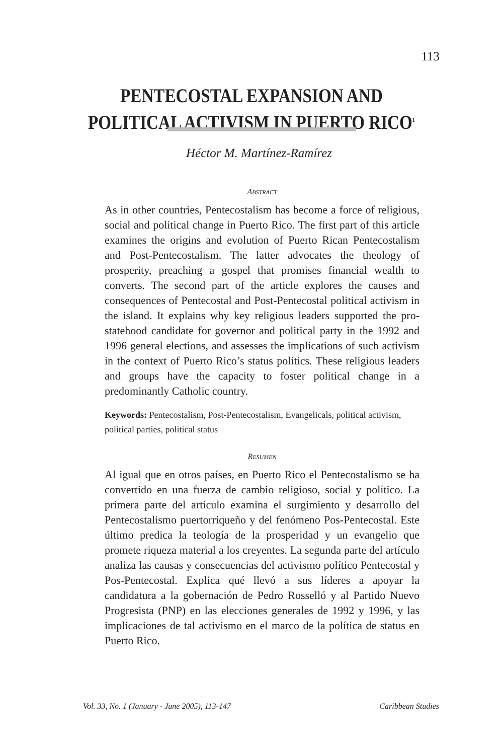113
PENTECOSTAL EXPANSION AND
POLITICAL ACTIVISM IN PUERTO RICO<sup>1</sup>
Héctor M. Martínez-Ramírez
ABSTRACT
As in other countries, Pentecostalism has become a force of religious, social and political change in Puerto Rico. The first part of this article examines the origins and evolution of Puerto Rican Pentecostalism and Post-Pentecostalism. The latter advocates the theology of prosperity, preaching a gospel that promises financial wealth to converts. The second part of the article explores the causes and consequences of Pentecostal and Post-Pentecostal political activism in the island. It explains why key religious leaders supported the pro-statehood candidate for governor and political party in the 1992 and 1996 general elections, and assesses the implications of such activism in the context of Puerto Rico’s status politics. These religious leaders and groups have the capacity to foster political change in a predominantly Catholic country.
Keywords: Pentecostalism, Post-Pentecostalism, Evangelicals, political activism, political parties, political status
RESUMEN
Al igual que en otros países, en Puerto Rico el Pentecostalismo se ha convertido en una fuerza de cambio religioso, social y político. La primera parte del artículo examina el surgimiento y desarrollo del Pentecostalismo puertorriqueño y del fenómeno Pos-Pentecostal. Este último predica la teología de la prosperidad y un evangelio que promete riqueza material a los creyentes. La segunda parte del artículo analiza las causas y consecuencias del activismo político Pentecostal y Pos-Pentecostal. Explica qué llevó a sus líderes a apoyar la candidatura a la gobernación de Pedro Rosselló y al Partido Nuevo Progresista (PNP) en las elecciones generales de 1992 y 1996, y las implicaciones de tal activismo en el marco de la política de status en Puerto Rico.
Vol. 33, No. 1 (January - June 2005), 113-147 Caribbean Studies